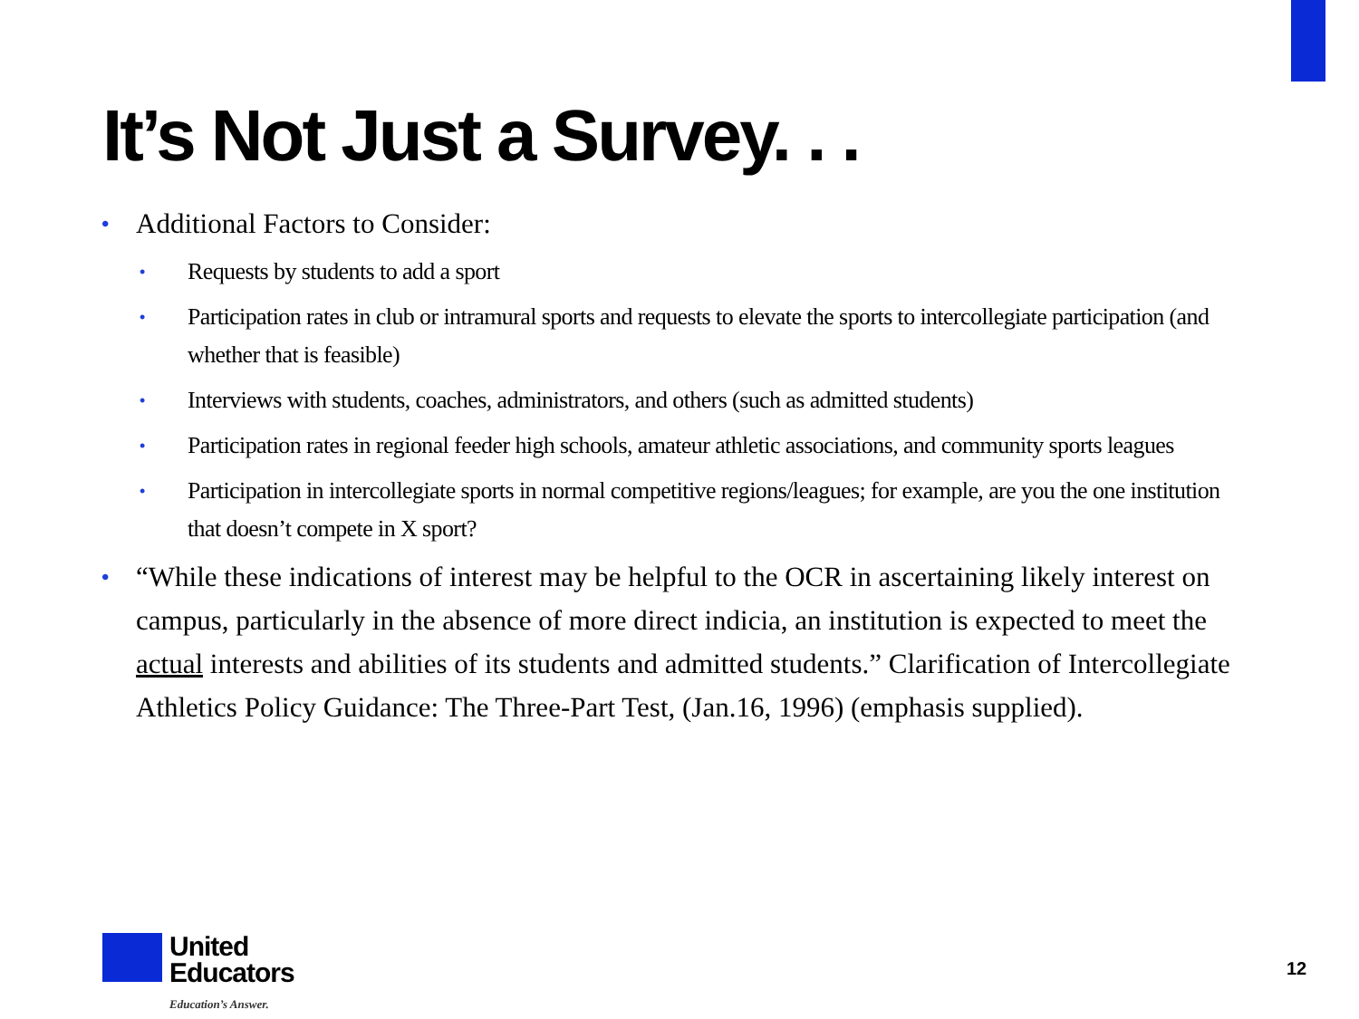It’s Not Just a Survey. . .
• Additional Factors to Consider:
• Requests by students to add a sport
• Participation rates in club or intramural sports and requests to elevate the sports to intercollegiate participation (and whether that is feasible)
• Interviews with students, coaches, administrators, and others (such as admitted students)
• Participation rates in regional feeder high schools, amateur athletic associations, and community sports leagues
• Participation in intercollegiate sports in normal competitive regions/leagues; for example, are you the one institution that doesn’t compete in X sport?
• “While these indications of interest may be helpful to the OCR in ascertaining likely interest on campus, particularly in the absence of more direct indicia, an institution is expected to meet the actual interests and abilities of its students and admitted students.” Clarification of Intercollegiate Athletics Policy Guidance: The Three-Part Test, (Jan.16, 1996) (emphasis supplied).
United
Educators
Education’s Answer.
12